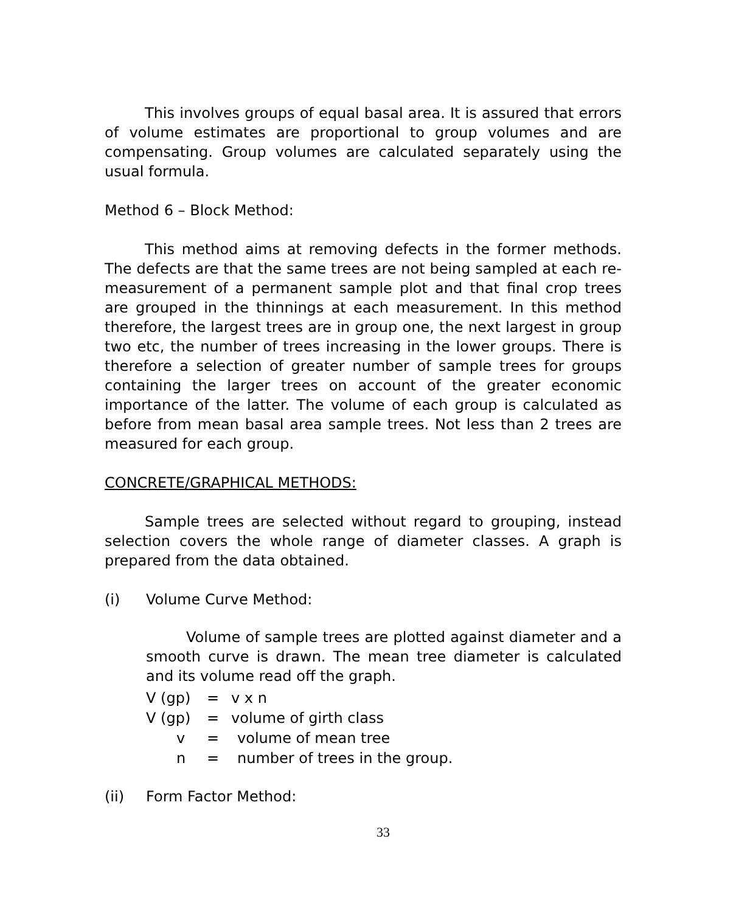This involves groups of equal basal area. It is assured that errors of volume estimates are proportional to group volumes and are compensating. Group volumes are calculated separately using the usual formula.
Method 6 – Block Method:
This method aims at removing defects in the former methods. The defects are that the same trees are not being sampled at each re-measurement of a permanent sample plot and that final crop trees are grouped in the thinnings at each measurement. In this method therefore, the largest trees are in group one, the next largest in group two etc, the number of trees increasing in the lower groups. There is therefore a selection of greater number of sample trees for groups containing the larger trees on account of the greater economic importance of the latter. The volume of each group is calculated as before from mean basal area sample trees. Not less than 2 trees are measured for each group.
CONCRETE/GRAPHICAL METHODS:
Sample trees are selected without regard to grouping, instead selection covers the whole range of diameter classes. A graph is prepared from the data obtained.
(i) Volume Curve Method:
Volume of sample trees are plotted against diameter and a smooth curve is drawn. The mean tree diameter is calculated and its volume read off the graph.
V (gp) = v x n
V (gp) = volume of girth class
v = volume of mean tree
n = number of trees in the group.
(ii) Form Factor Method:
33